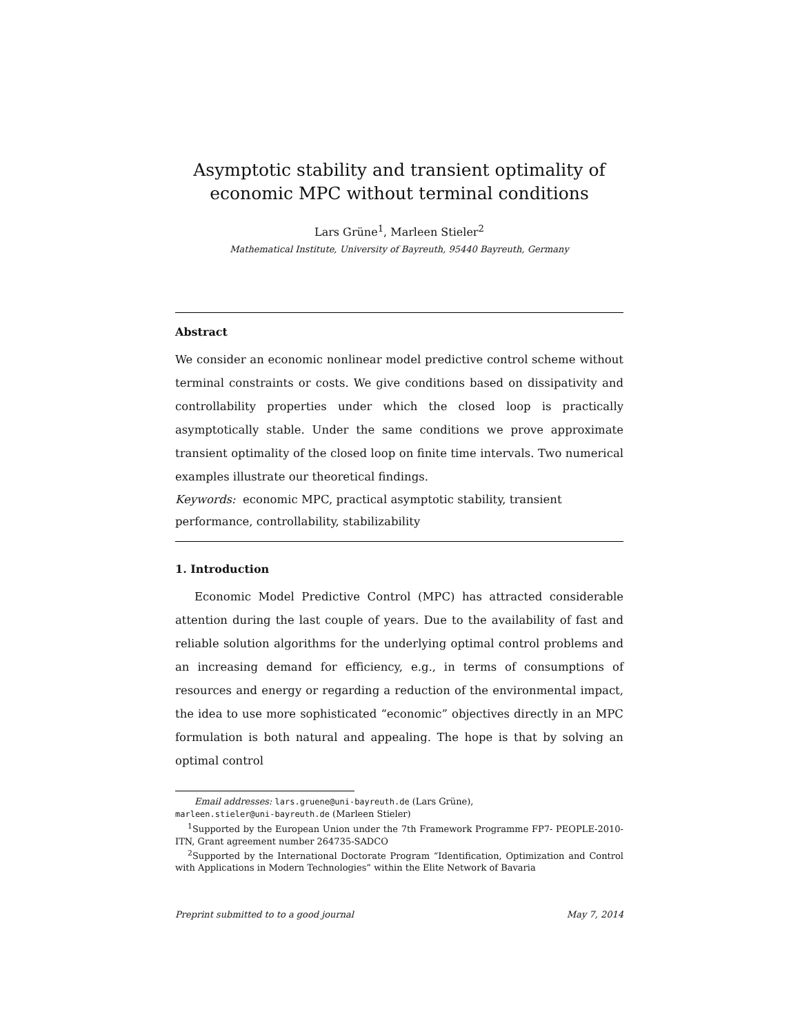Asymptotic stability and transient optimality of
economic MPC without terminal conditions
Lars Grüne<sup>1</sup>, Marleen Stieler<sup>2</sup>
Mathematical Institute, University of Bayreuth, 95440 Bayreuth, Germany
Abstract
We consider an economic nonlinear model predictive control scheme without terminal constraints or costs. We give conditions based on dissipativity and controllability properties under which the closed loop is practically asymptotically stable. Under the same conditions we prove approximate transient optimality of the closed loop on finite time intervals. Two numerical examples illustrate our theoretical findings.
Keywords: economic MPC, practical asymptotic stability, transient
performance, controllability, stabilizability
1. Introduction
Economic Model Predictive Control (MPC) has attracted considerable attention during the last couple of years. Due to the availability of fast and reliable solution algorithms for the underlying optimal control problems and an increasing demand for efficiency, e.g., in terms of consumptions of resources and energy or regarding a reduction of the environmental impact, the idea to use more sophisticated “economic” objectives directly in an MPC formulation is both natural and appealing. The hope is that by solving an optimal control
Email addresses: lars.gruene@uni-bayreuth.de (Lars Grüne),
marleen.stieler@uni-bayreuth.de (Marleen Stieler)
<sup>1</sup> Supported by the European Union under the 7th Framework Programme FP7- PEOPLE-2010-ITN, Grant agreement number 264735-SADCO
<sup>2</sup> Supported by the International Doctorate Program “Identification, Optimization and Control with Applications in Modern Technologies” within the Elite Network of Bavaria
Preprint submitted to to a good journal May 7, 2014